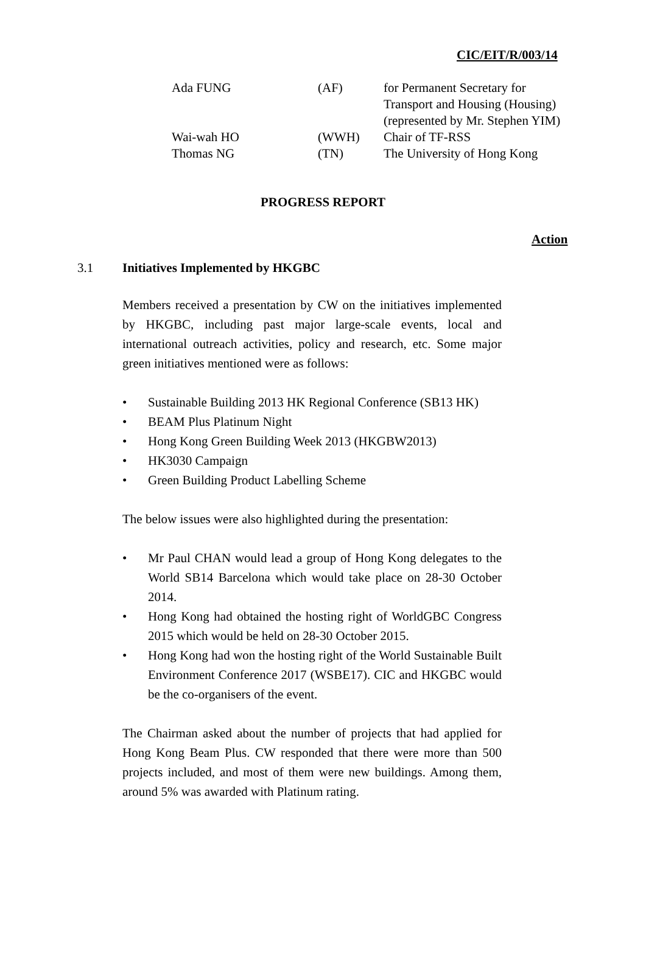CIC/EIT/R/003/14
| Ada FUNG | (AF) | for Permanent Secretary for Transport and Housing (Housing) (represented by Mr. Stephen YIM) |
| Wai-wah HO | (WWH) | Chair of TF-RSS |
| Thomas NG | (TN) | The University of Hong Kong |
PROGRESS REPORT
Action
3.1 Initiatives Implemented by HKGBC
Members received a presentation by CW on the initiatives implemented by HKGBC, including past major large-scale events, local and international outreach activities, policy and research, etc. Some major green initiatives mentioned were as follows:
• Sustainable Building 2013 HK Regional Conference (SB13 HK)
• BEAM Plus Platinum Night
• Hong Kong Green Building Week 2013 (HKGBW2013)
• HK3030 Campaign
• Green Building Product Labelling Scheme
The below issues were also highlighted during the presentation:
• Mr Paul CHAN would lead a group of Hong Kong delegates to the World SB14 Barcelona which would take place on 28-30 October 2014.
• Hong Kong had obtained the hosting right of WorldGBC Congress 2015 which would be held on 28-30 October 2015.
• Hong Kong had won the hosting right of the World Sustainable Built Environment Conference 2017 (WSBE17). CIC and HKGBC would be the co-organisers of the event.
The Chairman asked about the number of projects that had applied for Hong Kong Beam Plus. CW responded that there were more than 500 projects included, and most of them were new buildings. Among them, around 5% was awarded with Platinum rating.